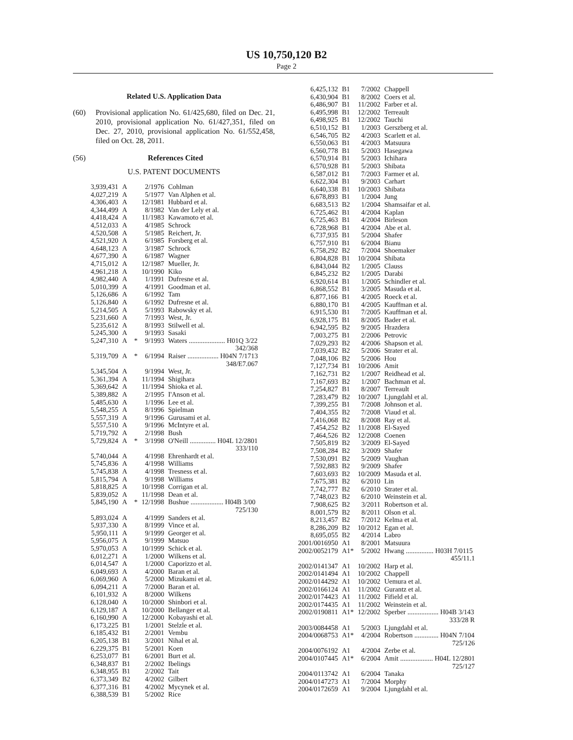US 10,750,120 B2
Page 2
Related U.S. Application Data
(60) Provisional application No. 61/425,680, filed on Dec. 21, 2010, provisional application No. 61/427,351, filed on Dec. 27, 2010, provisional application No. 61/552,458, filed on Oct. 28, 2011.
(56) References Cited
U.S. PATENT DOCUMENTS
| 3,939,431 | A | | 2/1976 | Cohlman |
| 4,027,219 | A | | 5/1977 | Van Alphen et al. |
| 4,306,403 | A | | 12/1981 | Hubbard et al. |
| 4,344,499 | A | | 8/1982 | Van der Lely et al. |
| 4,418,424 | A | | 11/1983 | Kawamoto et al. |
| 4,512,033 | A | | 4/1985 | Schrock |
| 4,520,508 | A | | 5/1985 | Reichert, Jr. |
| 4,521,920 | A | | 6/1985 | Forsberg et al. |
| 4,648,123 | A | | 3/1987 | Schrock |
| 4,677,390 | A | | 6/1987 | Wagner |
| 4,715,012 | A | | 12/1987 | Mueller, Jr. |
| 4,961,218 | A | | 10/1990 | Kiko |
| 4,982,440 | A | | 1/1991 | Dufresne et al. |
| 5,010,399 | A | | 4/1991 | Goodman et al. |
| 5,126,686 | A | | 6/1992 | Tam |
| 5,126,840 | A | | 6/1992 | Dufresne et al. |
| 5,214,505 | A | | 5/1993 | Rabowsky et al. |
| 5,231,660 | A | | 7/1993 | West, Jr. |
| 5,235,612 | A | | 8/1993 | Stilwell et al. |
| 5,245,300 | A | | 9/1993 | Sasaki |
| 5,247,310 | A | * | 9/1993 | Waters ..................... H01Q 3/22 342/368 |
| 5,319,709 | A | * | 6/1994 | Raiser .................. H04N 7/1713 348/E7.067 |
| 5,345,504 | A | | 9/1994 | West, Jr. |
| 5,361,394 | A | | 11/1994 | Shigihara |
| 5,369,642 | A | | 11/1994 | Shioka et al. |
| 5,389,882 | A | | 2/1995 | I'Anson et al. |
| 5,485,630 | A | | 1/1996 | Lee et al. |
| 5,548,255 | A | | 8/1996 | Spielman |
| 5,557,319 | A | | 9/1996 | Gurusami et al. |
| 5,557,510 | A | | 9/1996 | McIntyre et al. |
| 5,719,792 | A | | 2/1998 | Bush |
| 5,729,824 | A | * | 3/1998 | O'Neill ............... H04L 12/2801 333/110 |
| 5,740,044 | A | | 4/1998 | Ehrenhardt et al. |
| 5,745,836 | A | | 4/1998 | Williams |
| 5,745,838 | A | | 4/1998 | Tresness et al. |
| 5,815,794 | A | | 9/1998 | Williams |
| 5,818,825 | A | | 10/1998 | Corrigan et al. |
| 5,839,052 | A | | 11/1998 | Dean et al. |
| 5,845,190 | A | * | 12/1998 | Bushue ................... H04B 3/00 725/130 |
| 5,893,024 | A | | 4/1999 | Sanders et al. |
| 5,937,330 | A | | 8/1999 | Vince et al. |
| 5,950,111 | A | | 9/1999 | Georger et al. |
| 5,956,075 | A | | 9/1999 | Matsuo |
| 5,970,053 | A | | 10/1999 | Schick et al. |
| 6,012,271 | A | | 1/2000 | Wilkens et al. |
| 6,014,547 | A | | 1/2000 | Caporizzo et al. |
| 6,049,693 | A | | 4/2000 | Baran et al. |
| 6,069,960 | A | | 5/2000 | Mizukami et al. |
| 6,094,211 | A | | 7/2000 | Baran et al. |
| 6,101,932 | A | | 8/2000 | Wilkens |
| 6,128,040 | A | | 10/2000 | Shinbori et al. |
| 6,129,187 | A | | 10/2000 | Bellanger et al. |
| 6,160,990 | A | | 12/2000 | Kobayashi et al. |
| 6,173,225 | B1 | | 1/2001 | Stelzle et al. |
| 6,185,432 | B1 | | 2/2001 | Vembu |
| 6,205,138 | B1 | | 3/2001 | Nihal et al. |
| 6,229,375 | B1 | | 5/2001 | Koen |
| 6,253,077 | B1 | | 6/2001 | Burt et al. |
| 6,348,837 | B1 | | 2/2002 | Ibelings |
| 6,348,955 | B1 | | 2/2002 | Tait |
| 6,373,349 | B2 | | 4/2002 | Gilbert |
| 6,377,316 | B1 | | 4/2002 | Mycynek et al. |
| 6,388,539 | B1 | | 5/2002 | Rice |
| 6,425,132 | B1 | 7/2002 | Chappell |
| 6,430,904 | B1 | 8/2002 | Coers et al. |
| 6,486,907 | B1 | 11/2002 | Farber et al. |
| 6,495,998 | B1 | 12/2002 | Terreault |
| 6,498,925 | B1 | 12/2002 | Tauchi |
| 6,510,152 | B1 | 1/2003 | Gerszberg et al. |
| 6,546,705 | B2 | 4/2003 | Scarlett et al. |
| 6,550,063 | B1 | 4/2003 | Matsuura |
| 6,560,778 | B1 | 5/2003 | Hasegawa |
| 6,570,914 | B1 | 5/2003 | Ichihara |
| 6,570,928 | B1 | 5/2003 | Shibata |
| 6,587,012 | B1 | 7/2003 | Farmer et al. |
| 6,622,304 | B1 | 9/2003 | Carhart |
| 6,640,338 | B1 | 10/2003 | Shibata |
| 6,678,893 | B1 | 1/2004 | Jung |
| 6,683,513 | B2 | 1/2004 | Shamsaifar et al. |
| 6,725,462 | B1 | 4/2004 | Kaplan |
| 6,725,463 | B1 | 4/2004 | Birleson |
| 6,728,968 | B1 | 4/2004 | Abe et al. |
| 6,737,935 | B1 | 5/2004 | Shafer |
| 6,757,910 | B1 | 6/2004 | Bianu |
| 6,758,292 | B2 | 7/2004 | Shoemaker |
| 6,804,828 | B1 | 10/2004 | Shibata |
| 6,843,044 | B2 | 1/2005 | Clauss |
| 6,845,232 | B2 | 1/2005 | Darabi |
| 6,920,614 | B1 | 1/2005 | Schindler et al. |
| 6,868,552 | B1 | 3/2005 | Masuda et al. |
| 6,877,166 | B1 | 4/2005 | Roeck et al. |
| 6,880,170 | B1 | 4/2005 | Kauffman et al. |
| 6,915,530 | B1 | 7/2005 | Kauffman et al. |
| 6,928,175 | B1 | 8/2005 | Bader et al. |
| 6,942,595 | B2 | 9/2005 | Hrazdera |
| 7,003,275 | B1 | 2/2006 | Petrovic |
| 7,029,293 | B2 | 4/2006 | Shapson et al. |
| 7,039,432 | B2 | 5/2006 | Strater et al. |
| 7,048,106 | B2 | 5/2006 | Hou |
| 7,127,734 | B1 | 10/2006 | Amit |
| 7,162,731 | B2 | 1/2007 | Reidhead et al. |
| 7,167,693 | B2 | 1/2007 | Bachman et al. |
| 7,254,827 | B1 | 8/2007 | Terreault |
| 7,283,479 | B2 | 10/2007 | Ljungdahl et al. |
| 7,399,255 | B1 | 7/2008 | Johnson et al. |
| 7,404,355 | B2 | 7/2008 | Viaud et al. |
| 7,416,068 | B2 | 8/2008 | Ray et al. |
| 7,454,252 | B2 | 11/2008 | El-Sayed |
| 7,464,526 | B2 | 12/2008 | Coenen |
| 7,505,819 | B2 | 3/2009 | El-Sayed |
| 7,508,284 | B2 | 3/2009 | Shafer |
| 7,530,091 | B2 | 5/2009 | Vaughan |
| 7,592,883 | B2 | 9/2009 | Shafer |
| 7,603,693 | B2 | 10/2009 | Masuda et al. |
| 7,675,381 | B2 | 6/2010 | Lin |
| 7,742,777 | B2 | 6/2010 | Strater et al. |
| 7,748,023 | B2 | 6/2010 | Weinstein et al. |
| 7,908,625 | B2 | 3/2011 | Robertson et al. |
| 8,001,579 | B2 | 8/2011 | Olson et al. |
| 8,213,457 | B2 | 7/2012 | Kelma et al. |
| 8,286,209 | B2 | 10/2012 | Egan et al. |
| 8,695,055 | B2 | 4/2014 | Labro |
| 2001/0016950 | A1 | 8/2001 | Matsuura |
| 2002/0052179 | A1* | 5/2002 | Hwang ................ H03H 7/0115 455/11.1 |
| 2002/0141347 | A1 | 10/2002 | Harp et al. |
| 2002/0141494 | A1 | 10/2002 | Chappell |
| 2002/0144292 | A1 | 10/2002 | Uemura et al. |
| 2002/0166124 | A1 | 11/2002 | Gurantz et al. |
| 2002/0174423 | A1 | 11/2002 | Fifield et al. |
| 2002/0174435 | A1 | 11/2002 | Weinstein et al. |
| 2002/0190811 | A1* | 12/2002 | Sperber .................. H04B 3/143 333/28 R |
| 2003/0084458 | A1 | 5/2003 | Ljungdahl et al. |
| 2004/0068753 | A1* | 4/2004 | Robertson .............. H04N 7/104 725/126 |
| 2004/0076192 | A1 | 4/2004 | Zerbe et al. |
| 2004/0107445 | A1* | 6/2004 | Amit ................... H04L 12/2801 725/127 |
| 2004/0113742 | A1 | 6/2004 | Tanaka |
| 2004/0147273 | A1 | 7/2004 | Morphy |
| 2004/0172659 | A1 | 9/2004 | Ljungdahl et al. |